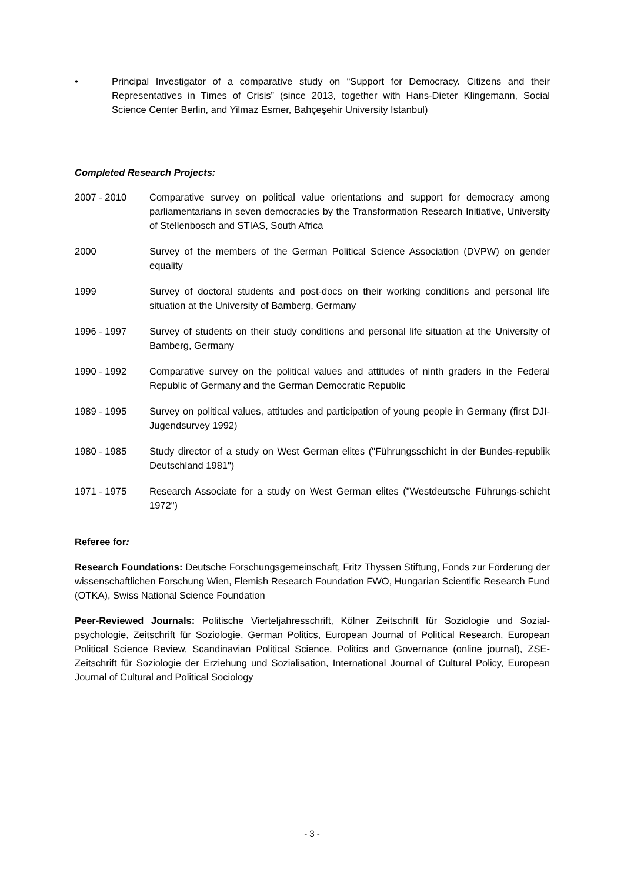• Principal Investigator of a comparative study on “Support for Democracy. Citizens and their Representatives in Times of Crisis” (since 2013, together with Hans-Dieter Klingemann, Social Science Center Berlin, and Yilmaz Esmer, Bahçeşehir University Istanbul)
Completed Research Projects:
2007 - 2010 Comparative survey on political value orientations and support for democracy among parliamentarians in seven democracies by the Transformation Research Initiative, University of Stellenbosch and STIAS, South Africa
2000 Survey of the members of the German Political Science Association (DVPW) on gender equality
1999 Survey of doctoral students and post-docs on their working conditions and personal life situation at the University of Bamberg, Germany
1996 - 1997 Survey of students on their study conditions and personal life situation at the University of Bamberg, Germany
1990 - 1992 Comparative survey on the political values and attitudes of ninth graders in the Federal Republic of Germany and the German Democratic Republic
1989 - 1995 Survey on political values, attitudes and participation of young people in Germany (first DJI-Jugendsurvey 1992)
1980 - 1985 Study director of a study on West German elites ("Führungsschicht in der Bundes-republik Deutschland 1981")
1971 - 1975 Research Associate for a study on West German elites ("Westdeutsche Führungs-schicht 1972")
Referee for:
Research Foundations: Deutsche Forschungsgemeinschaft, Fritz Thyssen Stiftung, Fonds zur Förderung der wissenschaftlichen Forschung Wien, Flemish Research Foundation FWO, Hungarian Scientific Research Fund (OTKA), Swiss National Science Foundation
Peer-Reviewed Journals: Politische Vierteljahresschrift, Kölner Zeitschrift für Soziologie und Sozial-psychologie, Zeitschrift für Soziologie, German Politics, European Journal of Political Research, European Political Science Review, Scandinavian Political Science, Politics and Governance (online journal), ZSE-Zeitschrift für Soziologie der Erziehung und Sozialisation, International Journal of Cultural Policy, European Journal of Cultural and Political Sociology
- 3 -